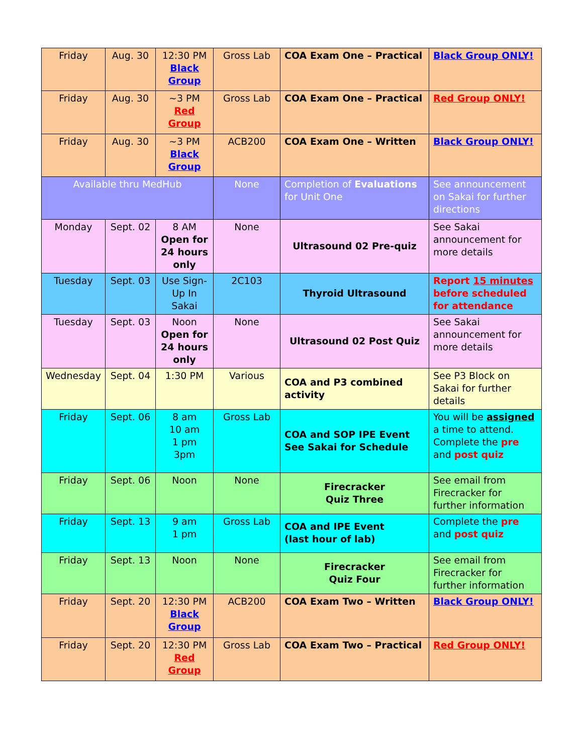| Friday | Aug. 30 | 12:30 PM Black Group | Gross Lab | COA Exam One – Practical | Black Group ONLY! |
| Friday | Aug. 30 | ~3 PM Red Group | Gross Lab | COA Exam One – Practical | Red Group ONLY! |
| Friday | Aug. 30 | ~3 PM Black Group | ACB200 | COA Exam One – Written | Black Group ONLY! |
| Available thru MedHub | | | None | Completion of Evaluations for Unit One | See announcement on Sakai for further directions |
| Monday | Sept. 02 | 8 AM Open for 24 hours only | None | Ultrasound 02 Pre-quiz | See Sakai announcement for more details |
| Tuesday | Sept. 03 | Use Sign-Up In Sakai | 2C103 | Thyroid Ultrasound | Report 15 minutes before scheduled for attendance |
| Tuesday | Sept. 03 | Noon Open for 24 hours only | None | Ultrasound 02 Post Quiz | See Sakai announcement for more details |
| Wednesday | Sept. 04 | 1:30 PM | Various | COA and P3 combined activity | See P3 Block on Sakai for further details |
| Friday | Sept. 06 | 8 am 10 am 1 pm 3pm | Gross Lab | COA and SOP IPE Event See Sakai for Schedule | You will be assigned a time to attend. Complete the pre and post quiz |
| Friday | Sept. 06 | Noon | None | Firecracker Quiz Three | See email from Firecracker for further information |
| Friday | Sept. 13 | 9 am 1 pm | Gross Lab | COA and IPE Event (last hour of lab) | Complete the pre and post quiz |
| Friday | Sept. 13 | Noon | None | Firecracker Quiz Four | See email from Firecracker for further information |
| Friday | Sept. 20 | 12:30 PM Black Group | ACB200 | COA Exam Two – Written | Black Group ONLY! |
| Friday | Sept. 20 | 12:30 PM Red Group | Gross Lab | COA Exam Two – Practical | Red Group ONLY! |